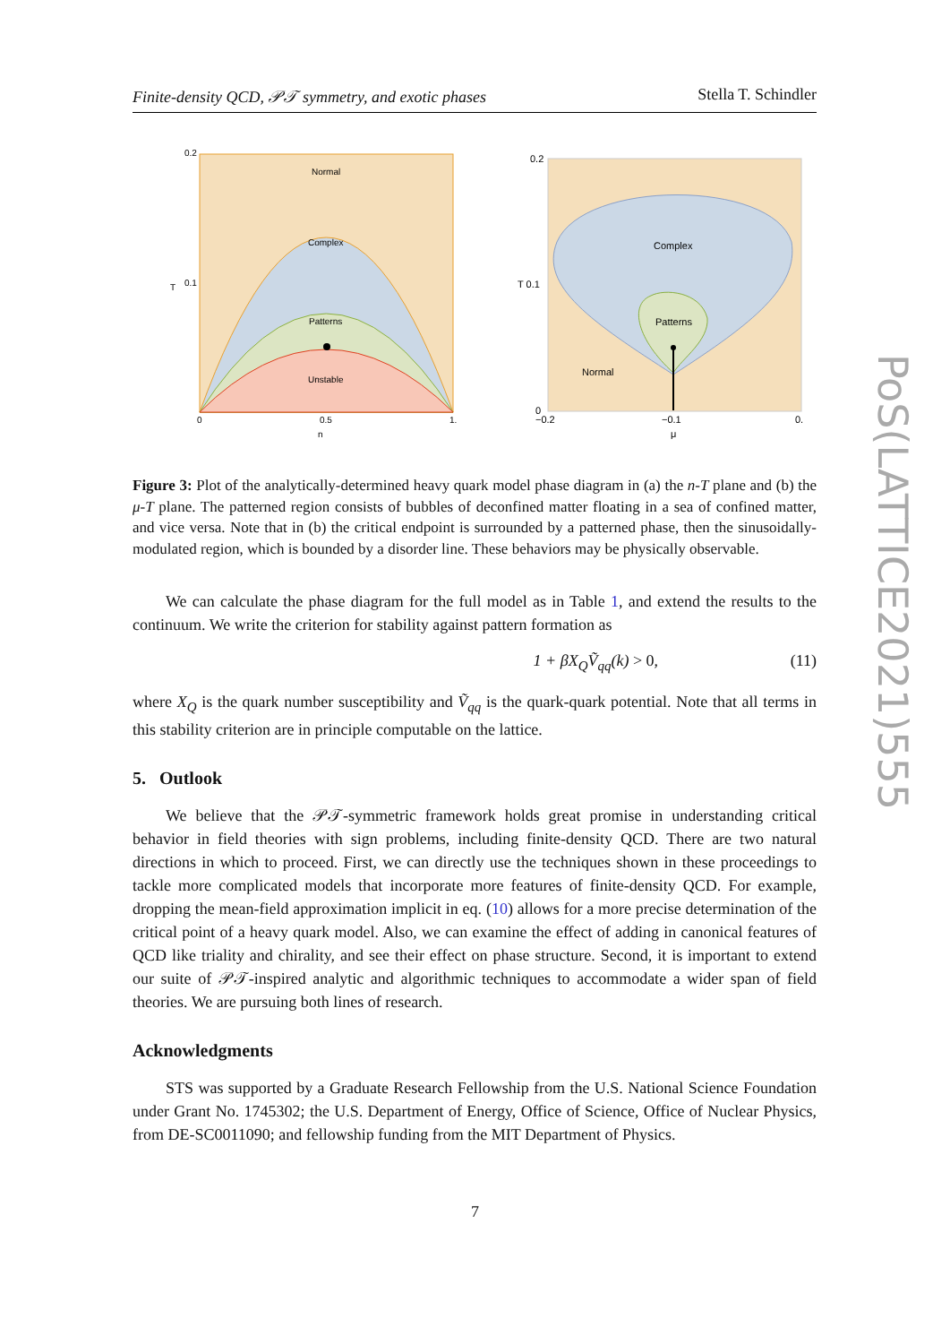Finite-density QCD, 𝒫𝒯 symmetry, and exotic phases Stella T. Schindler
Normal
Complex
Patterns
Unstable
0.2
0.1
T
0
0.5
1.
n
Complex
Patterns
Normal
0.2
T 0.1
0
−0.2
−0.1
0.
μ
Figure 3: Plot of the analytically-determined heavy quark model phase diagram in (a) the n-T plane and (b) the μ-T plane. The patterned region consists of bubbles of deconfined matter floating in a sea of confined matter, and vice versa. Note that in (b) the critical endpoint is surrounded by a patterned phase, then the sinusoidally-modulated region, which is bounded by a disorder line. These behaviors may be physically observable.
We can calculate the phase diagram for the full model as in Table 1, and extend the results to the continuum. We write the criterion for stability against pattern formation as
1 + βX<sub>Q</sub>Ṽ<sub>qq</sub>(k) > 0, (11)
where X<sub>Q</sub> is the quark number susceptibility and Ṽ<sub>qq</sub> is the quark-quark potential. Note that all terms in this stability criterion are in principle computable on the lattice.
5. Outlook
We believe that the 𝒫𝒯-symmetric framework holds great promise in understanding critical behavior in field theories with sign problems, including finite-density QCD. There are two natural directions in which to proceed. First, we can directly use the techniques shown in these proceedings to tackle more complicated models that incorporate more features of finite-density QCD. For example, dropping the mean-field approximation implicit in eq. (10) allows for a more precise determination of the critical point of a heavy quark model. Also, we can examine the effect of adding in canonical features of QCD like triality and chirality, and see their effect on phase structure. Second, it is important to extend our suite of 𝒫𝒯-inspired analytic and algorithmic techniques to accommodate a wider span of field theories. We are pursuing both lines of research.
Acknowledgments
STS was supported by a Graduate Research Fellowship from the U.S. National Science Foundation under Grant No. 1745302; the U.S. Department of Energy, Office of Science, Office of Nuclear Physics, from DE-SC0011090; and fellowship funding from the MIT Department of Physics.
PoS(LATTICE2021)555
7